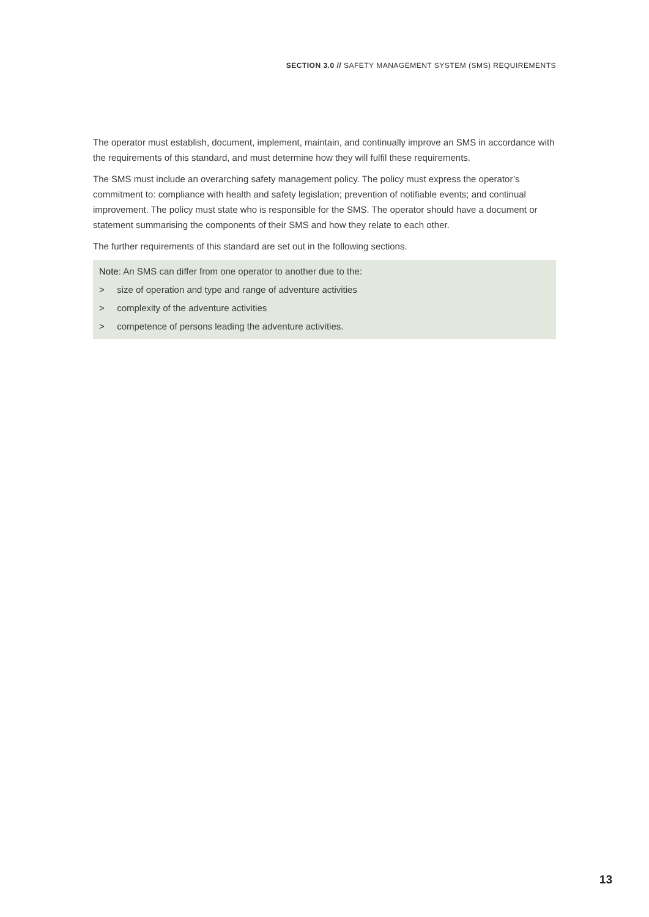SECTION 3.0 // SAFETY MANAGEMENT SYSTEM (SMS) REQUIREMENTS
The operator must establish, document, implement, maintain, and continually improve an SMS in accordance with the requirements of this standard, and must determine how they will fulfil these requirements.
The SMS must include an overarching safety management policy. The policy must express the operator’s commitment to: compliance with health and safety legislation; prevention of notifiable events; and continual improvement. The policy must state who is responsible for the SMS. The operator should have a document or statement summarising the components of their SMS and how they relate to each other.
The further requirements of this standard are set out in the following sections.
Note: An SMS can differ from one operator to another due to the:
> size of operation and type and range of adventure activities
> complexity of the adventure activities
> competence of persons leading the adventure activities.
13